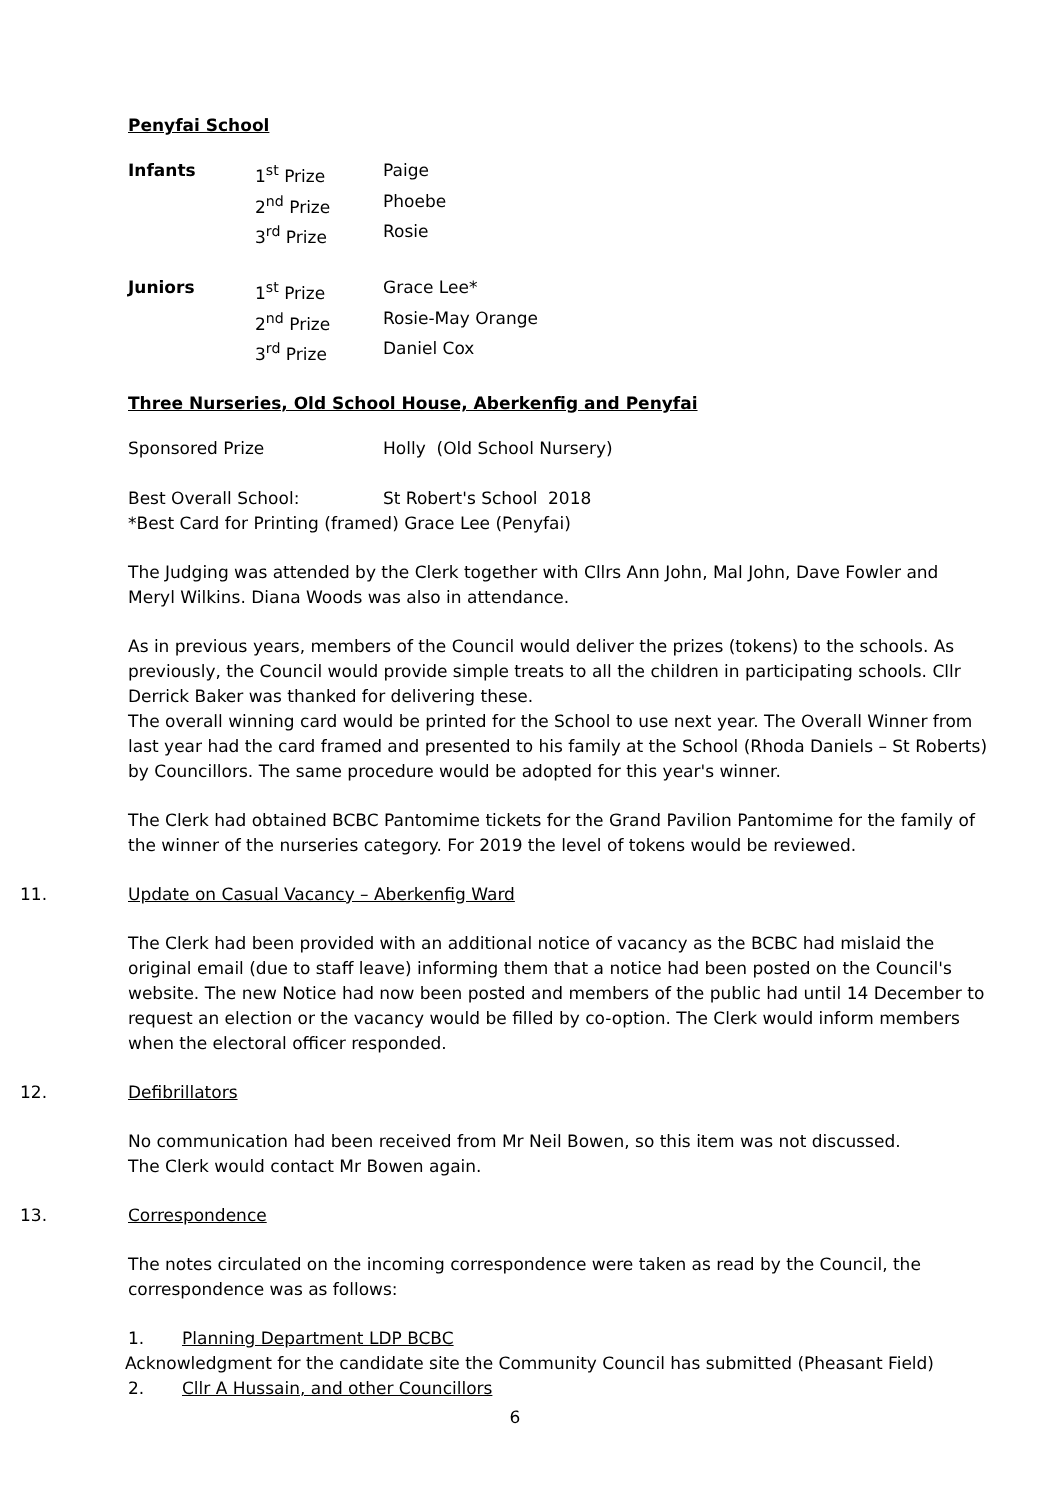Penyfai School
| Infants | 1<sup>st</sup> Prize | Paige |
| | 2<sup>nd</sup> Prize | Phoebe |
| | 3<sup>rd</sup> Prize | Rosie |
| Juniors | 1<sup>st</sup> Prize | Grace Lee* |
| | 2<sup>nd</sup> Prize | Rosie-May Orange |
| | 3<sup>rd</sup> Prize | Daniel Cox |
Three Nurseries, Old School House, Aberkenfig and Penyfai
| Sponsored Prize | Holly (Old School Nursery) | |
| Best Overall School: | St Robert's School | 2018 |
| *Best Card for Printing (framed) Grace Lee (Penyfai) | | |
The Judging was attended by the Clerk together with Cllrs Ann John, Mal John, Dave Fowler and Meryl Wilkins. Diana Woods was also in attendance.
As in previous years, members of the Council would deliver the prizes (tokens) to the schools. As previously, the Council would provide simple treats to all the children in participating schools. Cllr Derrick Baker was thanked for delivering these.
The overall winning card would be printed for the School to use next year. The Overall Winner from last year had the card framed and presented to his family at the School (Rhoda Daniels – St Roberts) by Councillors. The same procedure would be adopted for this year's winner.
The Clerk had obtained BCBC Pantomime tickets for the Grand Pavilion Pantomime for the family of the winner of the nurseries category. For 2019 the level of tokens would be reviewed.
11. Update on Casual Vacancy – Aberkenfig Ward
The Clerk had been provided with an additional notice of vacancy as the BCBC had mislaid the original email (due to staff leave) informing them that a notice had been posted on the Council's website. The new Notice had now been posted and members of the public had until 14 December to request an election or the vacancy would be filled by co-option. The Clerk would inform members when the electoral officer responded.
12. Defibrillators
No communication had been received from Mr Neil Bowen, so this item was not discussed.
The Clerk would contact Mr Bowen again.
13. Correspondence
The notes circulated on the incoming correspondence were taken as read by the Council, the correspondence was as follows:
1. Planning Department LDP BCBC
Acknowledgment for the candidate site the Community Council has submitted (Pheasant Field)
2. Cllr A Hussain, and other Councillors
6